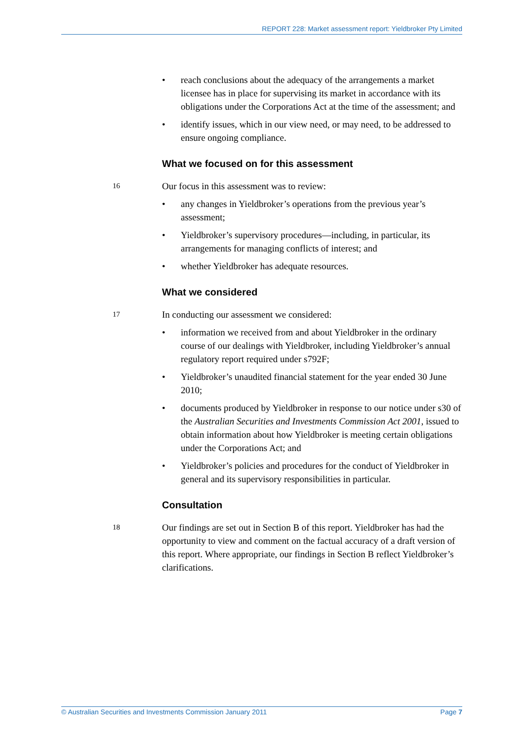REPORT 228: Market assessment report: Yieldbroker Pty Limited
• reach conclusions about the adequacy of the arrangements a market licensee has in place for supervising its market in accordance with its obligations under the Corporations Act at the time of the assessment; and
• identify issues, which in our view need, or may need, to be addressed to ensure ongoing compliance.
What we focused on for this assessment
16
Our focus in this assessment was to review:
• any changes in Yieldbroker’s operations from the previous year’s assessment;
• Yieldbroker’s supervisory procedures—including, in particular, its arrangements for managing conflicts of interest; and
• whether Yieldbroker has adequate resources.
What we considered
17
In conducting our assessment we considered:
• information we received from and about Yieldbroker in the ordinary course of our dealings with Yieldbroker, including Yieldbroker’s annual regulatory report required under s792F;
• Yieldbroker’s unaudited financial statement for the year ended 30 June 2010;
• documents produced by Yieldbroker in response to our notice under s30 of the Australian Securities and Investments Commission Act 2001, issued to obtain information about how Yieldbroker is meeting certain obligations under the Corporations Act; and
• Yieldbroker’s policies and procedures for the conduct of Yieldbroker in general and its supervisory responsibilities in particular.
Consultation
18
Our findings are set out in Section B of this report. Yieldbroker has had the opportunity to view and comment on the factual accuracy of a draft version of this report. Where appropriate, our findings in Section B reflect Yieldbroker’s clarifications.
© Australian Securities and Investments Commission January 2011 Page 7